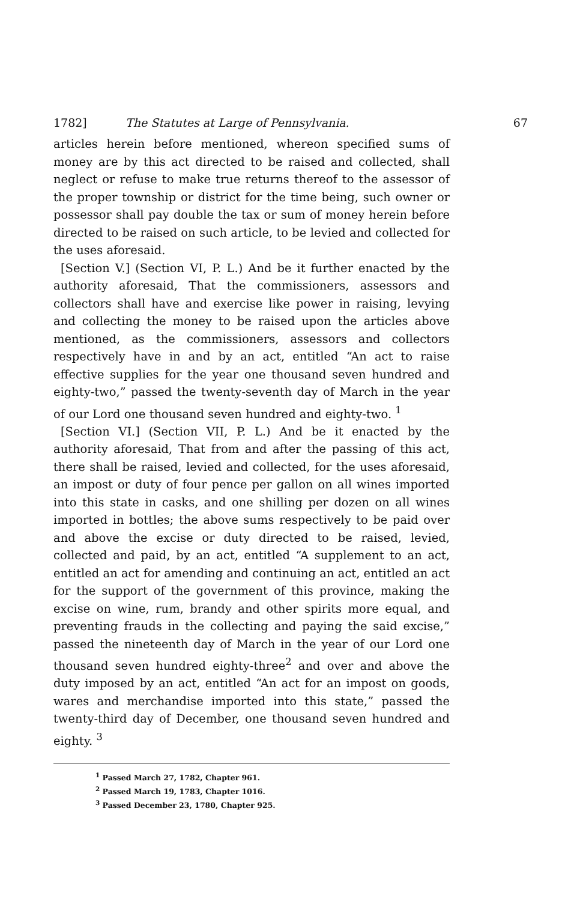1782] The Statutes at Large of Pennsylvania. 67
articles herein before mentioned, whereon specified sums of money are by this act directed to be raised and collected, shall neglect or refuse to make true returns thereof to the assessor of the proper township or district for the time being, such owner or possessor shall pay double the tax or sum of money herein before directed to be raised on such article, to be levied and collected for the uses aforesaid.
[Section V.] (Section VI, P. L.) And be it further enacted by the authority aforesaid, That the commissioners, assessors and collectors shall have and exercise like power in raising, levying and collecting the money to be raised upon the articles above mentioned, as the commissioners, assessors and collectors respectively have in and by an act, entitled “An act to raise effective supplies for the year one thousand seven hundred and eighty-two,” passed the twenty-seventh day of March in the year of our Lord one thousand seven hundred and eighty-two. <sup>1</sup>
[Section VI.] (Section VII, P. L.) And be it enacted by the authority aforesaid, That from and after the passing of this act, there shall be raised, levied and collected, for the uses aforesaid, an impost or duty of four pence per gallon on all wines imported into this state in casks, and one shilling per dozen on all wines imported in bottles; the above sums respectively to be paid over and above the excise or duty directed to be raised, levied, collected and paid, by an act, entitled “A supplement to an act, entitled an act for amending and continuing an act, entitled an act for the support of the government of this province, making the excise on wine, rum, brandy and other spirits more equal, and preventing frauds in the collecting and paying the said excise,” passed the nineteenth day of March in the year of our Lord one thousand seven hundred eighty-three<sup>2</sup> and over and above the duty imposed by an act, entitled “An act for an impost on goods, wares and merchandise imported into this state,” passed the twenty-third day of December, one thousand seven hundred and eighty. <sup>3</sup>
<sup>1</sup> Passed March 27, 1782, Chapter 961.
<sup>2</sup> Passed March 19, 1783, Chapter 1016.
<sup>3</sup> Passed December 23, 1780, Chapter 925.